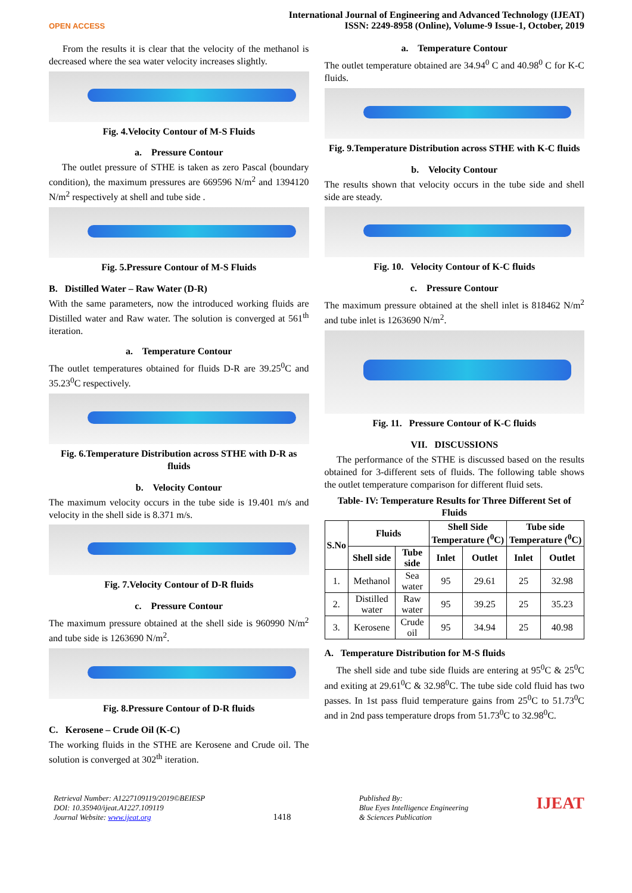OPEN ACCESS
International Journal of Engineering and Advanced Technology (IJEAT)
ISSN: 2249-8958 (Online), Volume-9 Issue-1, October, 2019
From the results it is clear that the velocity of the methanol is decreased where the sea water velocity increases slightly.
Fig. 4.Velocity Contour of M-S Fluids
a. Pressure Contour
The outlet pressure of STHE is taken as zero Pascal (boundary condition), the maximum pressures are 669596 N/m<sup>2</sup> and 1394120 N/m<sup>2</sup> respectively at shell and tube side .
Fig. 5.Pressure Contour of M-S Fluids
B. Distilled Water – Raw Water (D-R)
With the same parameters, now the introduced working fluids are Distilled water and Raw water. The solution is converged at 561<sup>th</sup> iteration.
a. Temperature Contour
The outlet temperatures obtained for fluids D-R are 39.25<sup>0</sup>C and 35.23<sup>0</sup>C respectively.
Fig. 6.Temperature Distribution across STHE with D-R as fluids
b. Velocity Contour
The maximum velocity occurs in the tube side is 19.401 m/s and velocity in the shell side is 8.371 m/s.
Fig. 7.Velocity Contour of D-R fluids
c. Pressure Contour
The maximum pressure obtained at the shell side is 960990 N/m<sup>2</sup> and tube side is 1263690 N/m<sup>2</sup>.
Fig. 8.Pressure Contour of D-R fluids
C. Kerosene – Crude Oil (K-C)
The working fluids in the STHE are Kerosene and Crude oil. The solution is converged at 302<sup>th</sup> iteration.
a. Temperature Contour
The outlet temperature obtained are 34.94<sup>0</sup> C and 40.98<sup>0</sup> C for K-C fluids.
Fig. 9.Temperature Distribution across STHE with K-C fluids
b. Velocity Contour
The results shown that velocity occurs in the tube side and shell side are steady.
Fig. 10. Velocity Contour of K-C fluids
c. Pressure Contour
The maximum pressure obtained at the shell inlet is 818462 N/m<sup>2</sup> and tube inlet is 1263690 N/m<sup>2</sup>.
Fig. 11. Pressure Contour of K-C fluids
VII. DISCUSSIONS
The performance of the STHE is discussed based on the results obtained for 3-different sets of fluids. The following table shows the outlet temperature comparison for different fluid sets.
Table- IV: Temperature Results for Three Different Set of Fluids
| S.No | Fluids | | Shell Side Temperature (<sup>0</sup>C) | | Tube side Temperature (<sup>0</sup>C) | |
| --- | --- | --- | --- | --- | --- | --- |
| | Shell side | Tube side | Inlet | Outlet | Inlet | Outlet |
| 1. | Methanol | Sea water | 95 | 29.61 | 25 | 32.98 |
| 2. | Distilled water | Raw water | 95 | 39.25 | 25 | 35.23 |
| 3. | Kerosene | Crude oil | 95 | 34.94 | 25 | 40.98 |
A. Temperature Distribution for M-S fluids
The shell side and tube side fluids are entering at 95<sup>0</sup>C & 25<sup>0</sup>C and exiting at 29.61<sup>0</sup>C & 32.98<sup>0</sup>C. The tube side cold fluid has two passes. In 1st pass fluid temperature gains from 25<sup>0</sup>C to 51.73<sup>0</sup>C and in 2nd pass temperature drops from 51.73<sup>0</sup>C to 32.98<sup>0</sup>C.
Retrieval Number: A1227109119/2019©BEIESP
DOI: 10.35940/ijeat.A1227.109119
Journal Website: www.ijeat.org
1418
Published By:
Blue Eyes Intelligence Engineering
& Sciences Publication
IJEAT